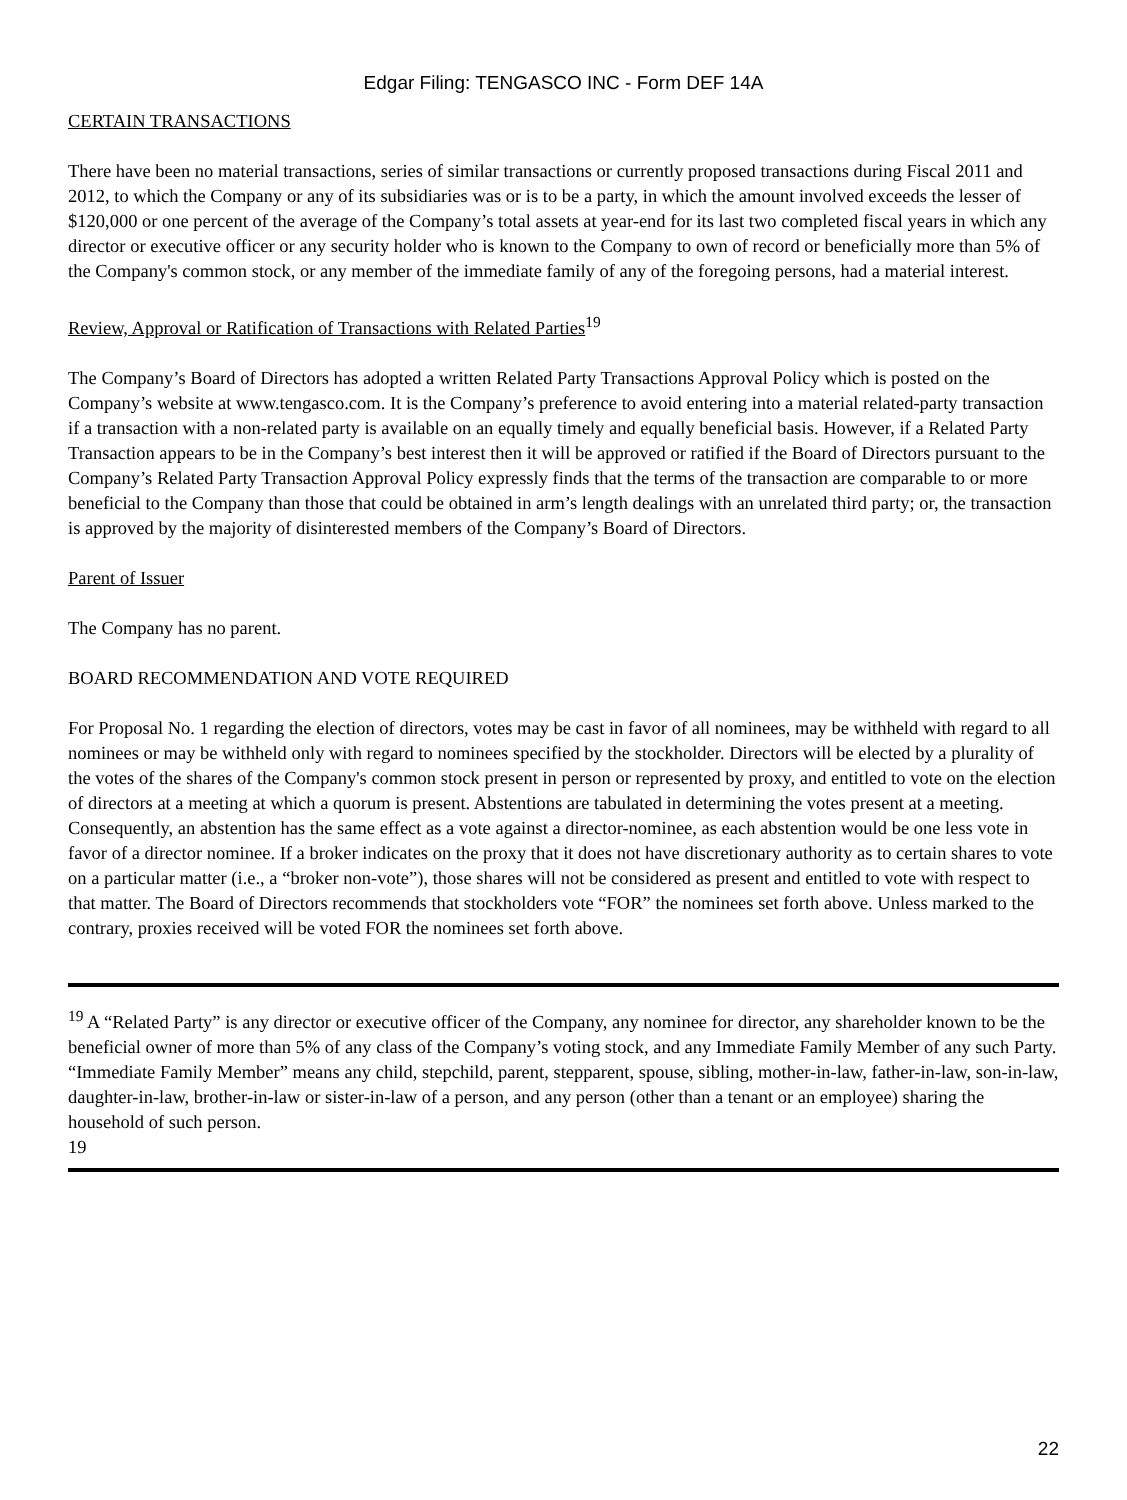Edgar Filing: TENGASCO INC - Form DEF 14A
CERTAIN TRANSACTIONS
There have been no material transactions, series of similar transactions or currently proposed transactions during Fiscal 2011 and 2012, to which the Company or any of its subsidiaries was or is to be a party, in which the amount involved exceeds the lesser of $120,000 or one percent of the average of the Company’s total assets at year-end for its last two completed fiscal years in which any director or executive officer or any security holder who is known to the Company to own of record or beneficially more than 5% of the Company's common stock, or any member of the immediate family of any of the foregoing persons, had a material interest.
Review, Approval or Ratification of Transactions with Related Parties<sup>19</sup>
The Company’s Board of Directors has adopted a written Related Party Transactions Approval Policy which is posted on the Company’s website at www.tengasco.com. It is the Company’s preference to avoid entering into a material related-party transaction if a transaction with a non-related party is available on an equally timely and equally beneficial basis. However, if a Related Party Transaction appears to be in the Company’s best interest then it will be approved or ratified if the Board of Directors pursuant to the Company’s Related Party Transaction Approval Policy expressly finds that the terms of the transaction are comparable to or more beneficial to the Company than those that could be obtained in arm’s length dealings with an unrelated third party; or, the transaction is approved by the majority of disinterested members of the Company’s Board of Directors.
Parent of Issuer
The Company has no parent.
BOARD RECOMMENDATION AND VOTE REQUIRED
For Proposal No. 1 regarding the election of directors, votes may be cast in favor of all nominees, may be withheld with regard to all nominees or may be withheld only with regard to nominees specified by the stockholder. Directors will be elected by a plurality of the votes of the shares of the Company's common stock present in person or represented by proxy, and entitled to vote on the election of directors at a meeting at which a quorum is present. Abstentions are tabulated in determining the votes present at a meeting. Consequently, an abstention has the same effect as a vote against a director-nominee, as each abstention would be one less vote in favor of a director nominee. If a broker indicates on the proxy that it does not have discretionary authority as to certain shares to vote on a particular matter (i.e., a “broker non-vote”), those shares will not be considered as present and entitled to vote with respect to that matter. The Board of Directors recommends that stockholders vote “FOR” the nominees set forth above. Unless marked to the contrary, proxies received will be voted FOR the nominees set forth above.
<sup>19</sup> A “Related Party” is any director or executive officer of the Company, any nominee for director, any shareholder known to be the beneficial owner of more than 5% of any class of the Company’s voting stock, and any Immediate Family Member of any such Party. “Immediate Family Member” means any child, stepchild, parent, stepparent, spouse, sibling, mother-in-law, father-in-law, son-in-law, daughter-in-law, brother-in-law or sister-in-law of a person, and any person (other than a tenant or an employee) sharing the household of such person.
19
22